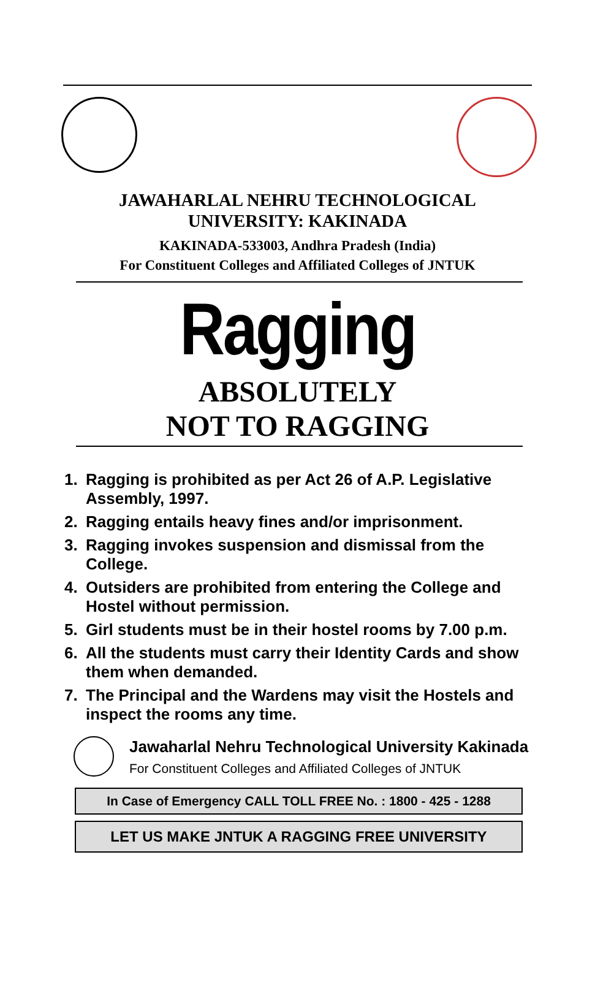JAWAHARLAL NEHRU TECHNOLOGICAL
UNIVERSITY: KAKINADA
KAKINADA-533003, Andhra Pradesh (India)
For Constituent Colleges and Affiliated Colleges of JNTUK
Ragging
ABSOLUTELY
NOT TO RAGGING
1. Ragging is prohibited as per Act 26 of A.P. Legislative Assembly, 1997.
2. Ragging entails heavy fines and/or imprisonment.
3. Ragging invokes suspension and dismissal from the College.
4. Outsiders are prohibited from entering the College and Hostel without permission.
5. Girl students must be in their hostel rooms by 7.00 p.m.
6. All the students must carry their Identity Cards and show them when demanded.
7. The Principal and the Wardens may visit the Hostels and inspect the rooms any time.
Jawaharlal Nehru Technological University Kakinada
For Constituent Colleges and Affiliated Colleges of JNTUK
In Case of Emergency CALL TOLL FREE No. : 1800 - 425 - 1288
LET US MAKE JNTUK A RAGGING FREE UNIVERSITY